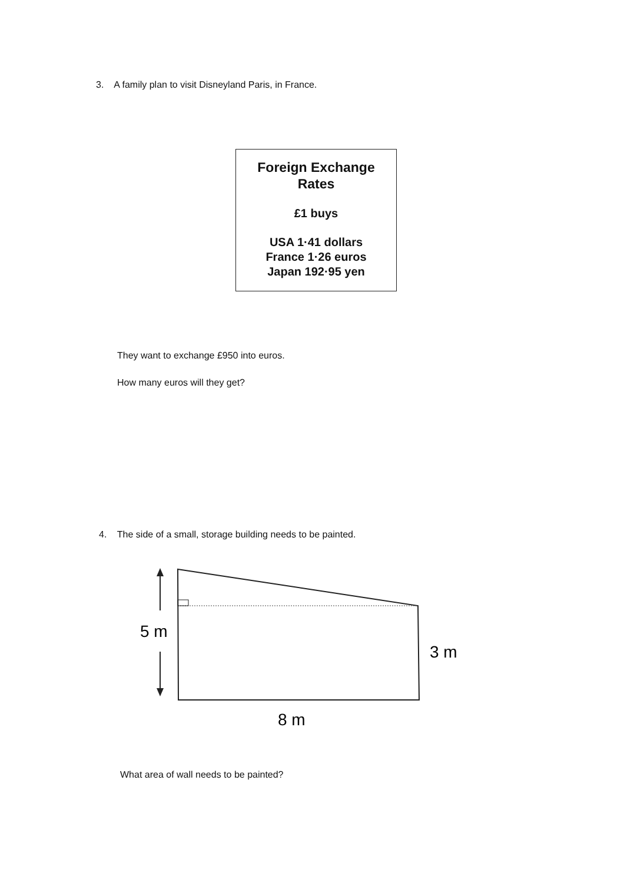3. A family plan to visit Disneyland Paris, in France.
Foreign Exchange
Rates
£1 buys
USA 1·41 dollars
France 1·26 euros
Japan 192·95 yen
They want to exchange £950 into euros.
How many euros will they get?
4. The side of a small, storage building needs to be painted.
5 m
3 m
8 m
What area of wall needs to be painted?